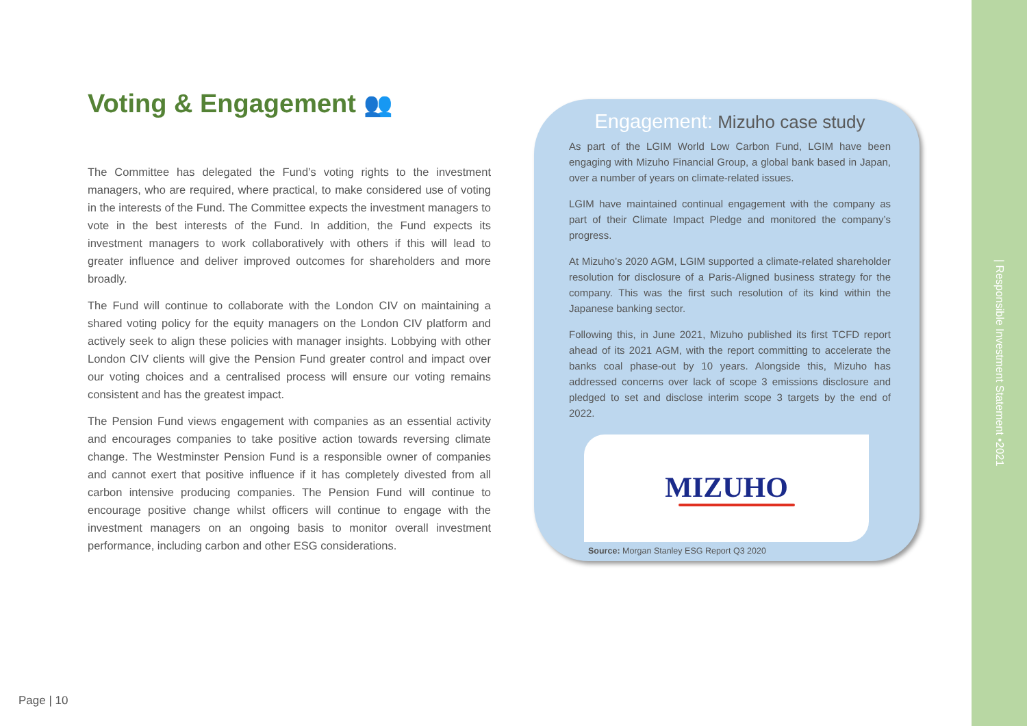Voting & Engagement 👥
The Committee has delegated the Fund’s voting rights to the investment managers, who are required, where practical, to make considered use of voting in the interests of the Fund. The Committee expects the investment managers to vote in the best interests of the Fund. In addition, the Fund expects its investment managers to work collaboratively with others if this will lead to greater influence and deliver improved outcomes for shareholders and more broadly.
The Fund will continue to collaborate with the London CIV on maintaining a shared voting policy for the equity managers on the London CIV platform and actively seek to align these policies with manager insights. Lobbying with other London CIV clients will give the Pension Fund greater control and impact over our voting choices and a centralised process will ensure our voting remains consistent and has the greatest impact.
The Pension Fund views engagement with companies as an essential activity and encourages companies to take positive action towards reversing climate change. The Westminster Pension Fund is a responsible owner of companies and cannot exert that positive influence if it has completely divested from all carbon intensive producing companies. The Pension Fund will continue to encourage positive change whilst officers will continue to engage with the investment managers on an ongoing basis to monitor overall investment performance, including carbon and other ESG considerations.
Engagement: Mizuho case study
As part of the LGIM World Low Carbon Fund, LGIM have been engaging with Mizuho Financial Group, a global bank based in Japan, over a number of years on climate-related issues.
LGIM have maintained continual engagement with the company as part of their Climate Impact Pledge and monitored the company’s progress.
At Mizuho’s 2020 AGM, LGIM supported a climate-related shareholder resolution for disclosure of a Paris-Aligned business strategy for the company. This was the first such resolution of its kind within the Japanese banking sector.
Following this, in June 2021, Mizuho published its first TCFD report ahead of its 2021 AGM, with the report committing to accelerate the banks coal phase-out by 10 years. Alongside this, Mizuho has addressed concerns over lack of scope 3 emissions disclosure and pledged to set and disclose interim scope 3 targets by the end of 2022.
MIZUHO
Source: Morgan Stanley ESG Report Q3 2020
Page | 10
| Responsible Investment Statement •2021